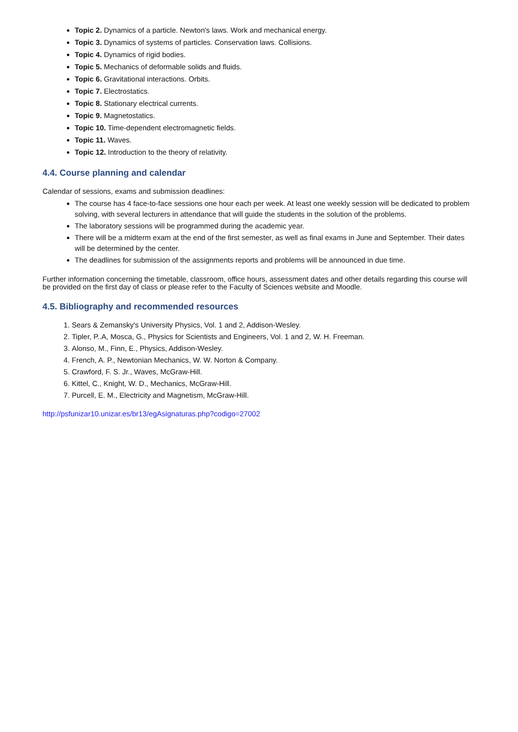Topic 2. Dynamics of a particle. Newton's laws. Work and mechanical energy.
Topic 3. Dynamics of systems of particles. Conservation laws. Collisions.
Topic 4. Dynamics of rigid bodies.
Topic 5. Mechanics of deformable solids and fluids.
Topic 6. Gravitational interactions. Orbits.
Topic 7. Electrostatics.
Topic 8. Stationary electrical currents.
Topic 9. Magnetostatics.
Topic 10. Time-dependent electromagnetic fields.
Topic 11. Waves.
Topic 12. Introduction to the theory of relativity.
4.4. Course planning and calendar
Calendar of sessions, exams and submission deadlines:
The course has 4 face-to-face sessions one hour each per week. At least one weekly session will be dedicated to problem solving, with several lecturers in attendance that will guide the students in the solution of the problems.
The laboratory sessions will be programmed during the academic year.
There will be a midterm exam at the end of the first semester, as well as final exams in June and September. Their dates will be determined by the center.
The deadlines for submission of the assignments reports and problems will be announced in due time.
Further information concerning the timetable, classroom, office hours, assessment dates and other details regarding this course will be provided on the first day of class or please refer to the Faculty of Sciences website and Moodle.
4.5. Bibliography and recommended resources
1. Sears & Zemansky's University Physics, Vol. 1 and 2, Addison-Wesley.
2. Tipler, P..A, Mosca, G., Physics for Scientists and Engineers, Vol. 1 and 2, W. H. Freeman.
3. Alonso, M., Finn, E., Physics, Addison-Wesley.
4. French, A. P., Newtonian Mechanics, W. W. Norton & Company.
5. Crawford, F. S. Jr., Waves, McGraw-Hill.
6. Kittel, C., Knight, W. D., Mechanics, McGraw-Hill.
7. Purcell, E. M., Electricity and Magnetism, McGraw-Hill.
http://psfunizar10.unizar.es/br13/egAsignaturas.php?codigo=27002